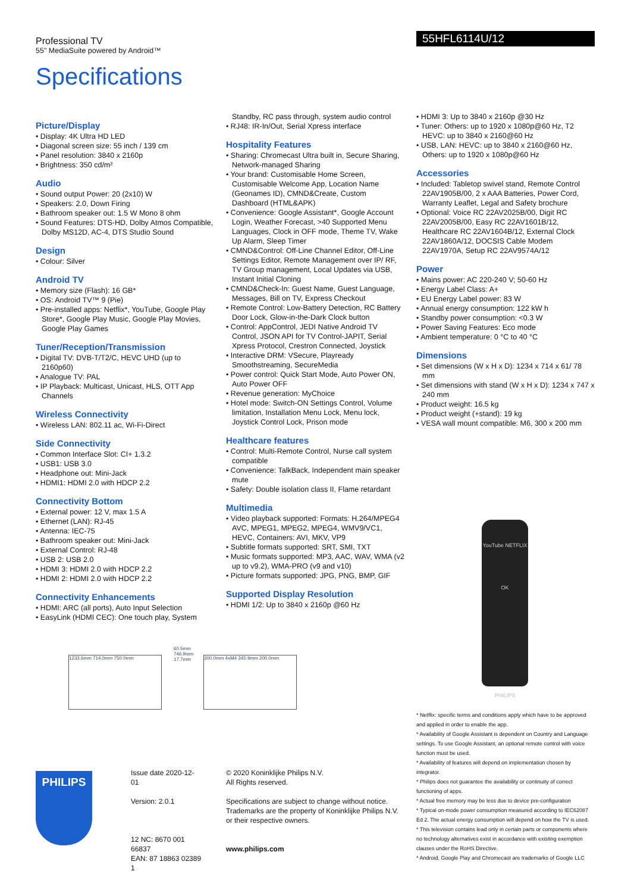Professional TV
55" MediaSuite powered by Android™
Specifications
55HFL6114U/12
Picture/Display
• Display: 4K Ultra HD LED
• Diagonal screen size: 55 inch / 139 cm
• Panel resolution: 3840 x 2160p
• Brightness: 350 cd/m²
Audio
• Sound output Power: 20 (2x10) W
• Speakers: 2.0, Down Firing
• Bathroom speaker out: 1.5 W Mono 8 ohm
• Sound Features: DTS-HD, Dolby Atmos Compatible, Dolby MS12D, AC-4, DTS Studio Sound
Design
• Colour: Silver
Android TV
• Memory size (Flash): 16 GB*
• OS: Android TV™ 9 (Pie)
• Pre-installed apps: Netflix*, YouTube, Google Play Store*, Google Play Music, Google Play Movies, Google Play Games
Tuner/Reception/Transmission
• Digital TV: DVB-T/T2/C, HEVC UHD (up to 2160p60)
• Analogue TV: PAL
• IP Playback: Multicast, Unicast, HLS, OTT App Channels
Wireless Connectivity
• Wireless LAN: 802.11 ac, Wi-Fi-Direct
Side Connectivity
• Common Interface Slot: CI+ 1.3.2
• USB1: USB 3.0
• Headphone out: Mini-Jack
• HDMI1: HDMI 2.0 with HDCP 2.2
Connectivity Bottom
• External power: 12 V, max 1.5 A
• Ethernet (LAN): RJ-45
• Antenna: IEC-75
• Bathroom speaker out: Mini-Jack
• External Control: RJ-48
• USB 2: USB 2.0
• HDMI 3: HDMI 2.0 with HDCP 2.2
• HDMI 2: HDMI 2.0 with HDCP 2.2
Connectivity Enhancements
• HDMI: ARC (all ports), Auto Input Selection
• EasyLink (HDMI CEC): One touch play, System
Standby, RC pass through, system audio control
• RJ48: IR-In/Out, Serial Xpress interface
Hospitality Features
• Sharing: Chromecast Ultra built in, Secure Sharing, Network-managed Sharing
• Your brand: Customisable Home Screen, Customisable Welcome App, Location Name (Geonames ID), CMND&Create, Custom Dashboard (HTML&APK)
• Convenience: Google Assistant*, Google Account Login, Weather Forecast, >40 Supported Menu Languages, Clock in OFF mode, Theme TV, Wake Up Alarm, Sleep Timer
• CMND&Control: Off-Line Channel Editor, Off-Line Settings Editor, Remote Management over IP/ RF, TV Group management, Local Updates via USB, Instant Initial Cloning
• CMND&Check-In: Guest Name, Guest Language, Messages, Bill on TV, Express Checkout
• Remote Control: Low-Battery Detection, RC Battery Door Lock, Glow-in-the-Dark Clock button
• Control: AppControl, JEDI Native Android TV Control, JSON API for TV Control-JAPIT, Serial Xpress Protocol, Crestron Connected, Joystick
• Interactive DRM: VSecure, Playready Smoothstreaming, SecureMedia
• Power control: Quick Start Mode, Auto Power ON, Auto Power OFF
• Revenue generation: MyChoice
• Hotel mode: Switch-ON Settings Control, Volume limitation, Installation Menu Lock, Menu lock, Joystick Control Lock, Prison mode
Healthcare features
• Control: Multi-Remote Control, Nurse call system compatible
• Convenience: TalkBack, Independent main speaker mute
• Safety: Double isolation class II, Flame retardant
Multimedia
• Video playback supported: Formats: H.264/MPEG4 AVC, MPEG1, MPEG2, MPEG4, WMV9/VC1, HEVC, Containers: AVI, MKV, VP9
• Subtitle formats supported: SRT, SMI, TXT
• Music formats supported: MP3, AAC, WAV, WMA (v2 up to v9.2), WMA-PRO (v9 and v10)
• Picture formats supported: JPG, PNG, BMP, GIF
Supported Display Resolution
• HDMI 1/2: Up to 3840 x 2160p @60 Hz
• HDMI 3: Up to 3840 x 2160p @30 Hz
• Tuner: Others: up to 1920 x 1080p@60 Hz, T2 HEVC: up to 3840 x 2160@60 Hz
• USB, LAN: HEVC: up to 3840 x 2160@60 Hz, Others: up to 1920 x 1080p@60 Hz
Accessories
• Included: Tabletop swivel stand, Remote Control 22AV1905B/00, 2 x AAA Batteries, Power Cord, Warranty Leaflet, Legal and Safety brochure
• Optional: Voice RC 22AV2025B/00, Digit RC 22AV2005B/00, Easy RC 22AV1601B/12, Healthcare RC 22AV1604B/12, External Clock 22AV1860A/12, DOCSIS Cable Modem 22AV1970A, Setup RC 22AV9574A/12
Power
• Mains power: AC 220-240 V; 50-60 Hz
• Energy Label Class: A+
• EU Energy Label power: 83 W
• Annual energy consumption: 122 kW h
• Standby power consumption: <0.3 W
• Power Saving Features: Eco mode
• Ambient temperature: 0 °C to 40 °C
Dimensions
• Set dimensions (W x H x D): 1234 x 714 x 61/ 78 mm
• Set dimensions with stand (W x H x D): 1234 x 747 x 240 mm
• Product weight: 16.5 kg
• Product weight (+stand): 19 kg
• VESA wall mount compatible: M6, 300 x 200 mm
1233.6mm 714.0mm 750.0mm
60.5mm 746.9mm 17.7mm
300.0mm 4xM4 345.9mm 200.0mm
YouTube NETFLIX
OK
PHILIPS
* Netflix: specific terms and conditions apply which have to be approved and applied in order to enable the app.
* Availability of Google Assistant is dependent on Country and Language settings. To use Google Assistant, an optional remote control with voice function must be used.
* Availability of features will depend on implementation chosen by integrator.
* Philips does not guarantee the availability or continuity of correct functioning of apps.
* Actual free memory may be less due to device pre-configuration
* Typical on-mode power consumption measured according to IEC62087 Ed 2. The actual energy consumption will depend on how the TV is used.
* This television contains lead only in certain parts or components where no technology alternatives exist in accordance with existing exemption clauses under the RoHS Directive.
* Android, Google Play and Chromecast are trademarks of Google LLC
PHILIPS
Issue date 2020-12-01
Version: 2.0.1
12 NC: 8670 001 66837
EAN: 87 18863 02389 1
© 2020 Koninklijke Philips N.V.
All Rights reserved.
Specifications are subject to change without notice. Trademarks are the property of Koninklijke Philips N.V. or their respective owners.
www.philips.com